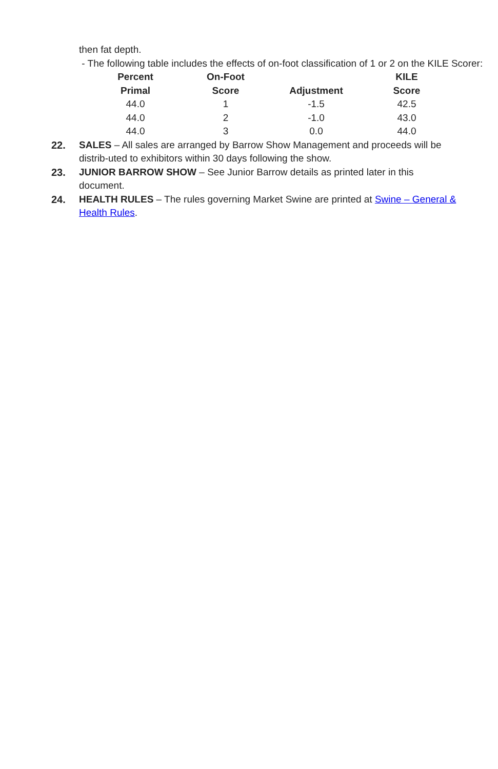then fat depth.
- The following table includes the effects of on-foot classification of 1 or 2 on the KILE Scorer:
| Percent | On-Foot | | KILE |
| --- | --- | --- | --- |
| Primal | Score | Adjustment | Score |
| 44.0 | 1 | -1.5 | 42.5 |
| 44.0 | 2 | -1.0 | 43.0 |
| 44.0 | 3 | 0.0 | 44.0 |
22. SALES – All sales are arranged by Barrow Show Management and proceeds will be distrib-uted to exhibitors within 30 days following the show.
23. JUNIOR BARROW SHOW – See Junior Barrow details as printed later in this document.
24. HEALTH RULES – The rules governing Market Swine are printed at Swine – General & Health Rules.